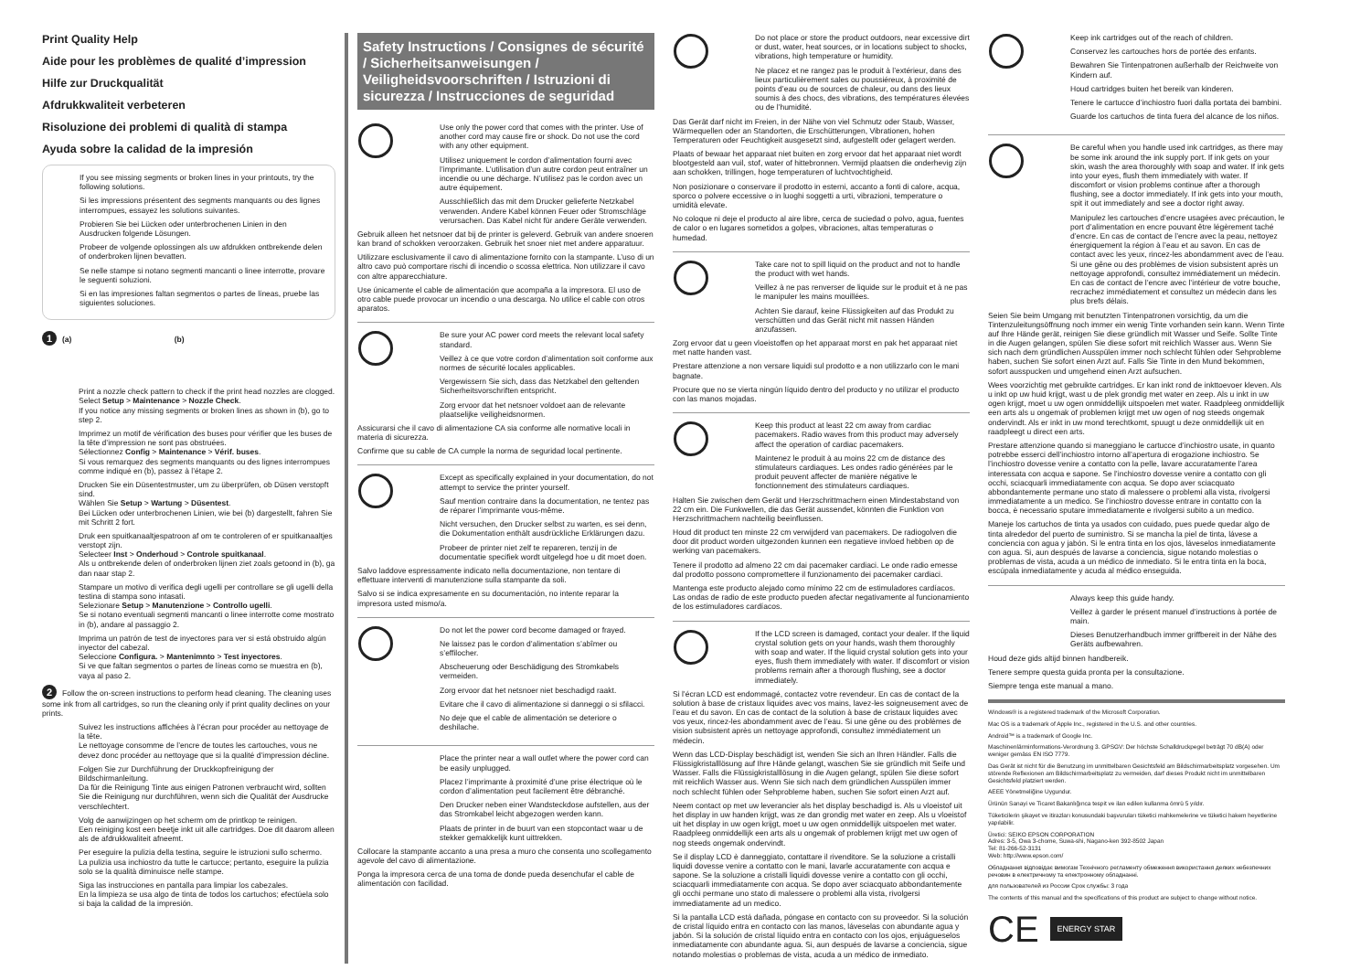Print Quality Help
Aide pour les problèmes de qualité d’impression
Hilfe zur Druckqualität
Afdrukkwaliteit verbeteren
Risoluzione dei problemi di qualità di stampa
Ayuda sobre la calidad de la impresión
If you see missing segments or broken lines in your printouts, try the following solutions.
Si les impressions présentent des segments manquants ou des lignes interrompues, essayez les solutions suivantes.
Probieren Sie bei Lücken oder unterbrochenen Linien in den Ausdrucken folgende Lösungen.
Probeer de volgende oplossingen als uw afdrukken ontbrekende delen of onderbroken lijnen bevatten.
Se nelle stampe si notano segmenti mancanti o linee interrotte, provare le seguenti soluzioni.
Si en las impresiones faltan segmentos o partes de líneas, pruebe las siguientes soluciones.
1 (a) (b)
Print a nozzle check pattern to check if the print head nozzles are clogged. Select Setup > Maintenance > Nozzle Check.
If you notice any missing segments or broken lines as shown in (b), go to step 2.
Imprimez un motif de vérification des buses pour vérifier que les buses de la tête d’impression ne sont pas obstruées.
Sélectionnez Config > Maintenance > Vérif. buses.
Si vous remarquez des segments manquants ou des lignes interrompues comme indiqué en (b), passez à l’étape 2.
Drucken Sie ein Düsentestmuster, um zu überprüfen, ob Düsen verstopft sind.
Wählen Sie Setup > Wartung > Düsentest.
Bei Lücken oder unterbrochenen Linien, wie bei (b) dargestellt, fahren Sie mit Schritt 2 fort.
Druk een spuitkanaaltjespatroon af om te controleren of er spuitkanaaltjes verstopt zijn.
Selecteer Inst > Onderhoud > Controle spuitkanaal.
Als u ontbrekende delen of onderbroken lijnen ziet zoals getoond in (b), ga dan naar stap 2.
Stampare un motivo di verifica degli ugelli per controllare se gli ugelli della testina di stampa sono intasati.
Selezionare Setup > Manutenzione > Controllo ugelli.
Se si notano eventuali segmenti mancanti o linee interrotte come mostrato in (b), andare al passaggio 2.
Imprima un patrón de test de inyectores para ver si está obstruido algún inyector del cabezal.
Seleccione Configura. > Mantenimnto > Test inyectores.
Si ve que faltan segmentos o partes de líneas como se muestra en (b), vaya al paso 2.
2 Follow the on-screen instructions to perform head cleaning. The cleaning uses some ink from all cartridges, so run the cleaning only if print quality declines on your prints.
Suivez les instructions affichées à l’écran pour procéder au nettoyage de la tête.
Le nettoyage consomme de l’encre de toutes les cartouches, vous ne devez donc procéder au nettoyage que si la qualité d’impression décline.
Folgen Sie zur Durchführung der Druckkopfreinigung der Bildschirmanleitung.
Da für die Reinigung Tinte aus einigen Patronen verbraucht wird, sollten Sie die Reinigung nur durchführen, wenn sich die Qualität der Ausdrucke verschlechtert.
Volg de aanwijzingen op het scherm om de printkop te reinigen.
Een reiniging kost een beetje inkt uit alle cartridges. Doe dit daarom alleen als de afdrukkwaliteit afneemt.
Per eseguire la pulizia della testina, seguire le istruzioni sullo schermo.
La pulizia usa inchiostro da tutte le cartucce; pertanto, eseguire la pulizia solo se la qualità diminuisce nelle stampe.
Siga las instrucciones en pantalla para limpiar los cabezales.
En la limpieza se usa algo de tinta de todos los cartuchos; efectúela solo si baja la calidad de la impresión.
Safety Instructions / Consignes de sécurité / Sicherheitsanweisungen / Veiligheidsvoorschriften / Istruzioni di sicurezza / Instrucciones de seguridad
Use only the power cord that comes with the printer. Use of another cord may cause fire or shock. Do not use the cord with any other equipment.
Utilisez uniquement le cordon d’alimentation fourni avec l’imprimante. L’utilisation d’un autre cordon peut entraîner un incendie ou une décharge. N’utilisez pas le cordon avec un autre équipement.
Ausschließlich das mit dem Drucker gelieferte Netzkabel verwenden. Andere Kabel können Feuer oder Stromschläge verursachen. Das Kabel nicht für andere Geräte verwenden.
Gebruik alleen het netsnoer dat bij de printer is geleverd. Gebruik van andere snoeren kan brand of schokken veroorzaken. Gebruik het snoer niet met andere apparatuur.
Utilizzare esclusivamente il cavo di alimentazione fornito con la stampante. L’uso di un altro cavo può comportare rischi di incendio o scossa elettrica. Non utilizzare il cavo con altre apparecchiature.
Use únicamente el cable de alimentación que acompaña a la impresora. El uso de otro cable puede provocar un incendio o una descarga. No utilice el cable con otros aparatos.
Be sure your AC power cord meets the relevant local safety standard.
Veillez à ce que votre cordon d’alimentation soit conforme aux normes de sécurité locales applicables.
Vergewissern Sie sich, dass das Netzkabel den geltenden Sicherheitsvorschriften entspricht.
Zorg ervoor dat het netsnoer voldoet aan de relevante plaatselijke veiligheidsnormen.
Assicurarsi che il cavo di alimentazione CA sia conforme alle normative locali in materia di sicurezza.
Confirme que su cable de CA cumple la norma de seguridad local pertinente.
Except as specifically explained in your documentation, do not attempt to service the printer yourself.
Sauf mention contraire dans la documentation, ne tentez pas de réparer l’imprimante vous-même.
Nicht versuchen, den Drucker selbst zu warten, es sei denn, die Dokumentation enthält ausdrückliche Erklärungen dazu.
Probeer de printer niet zelf te repareren, tenzij in de documentatie specifiek wordt uitgelegd hoe u dit moet doen.
Salvo laddove espressamente indicato nella documentazione, non tentare di effettuare interventi di manutenzione sulla stampante da soli.
Salvo si se indica expresamente en su documentación, no intente reparar la impresora usted mismo/a.
Do not let the power cord become damaged or frayed.
Ne laissez pas le cordon d’alimentation s’abîmer ou s’effilocher.
Abscheuerung oder Beschädigung des Stromkabels vermeiden.
Zorg ervoor dat het netsnoer niet beschadigd raakt.
Evitare che il cavo di alimentazione si danneggi o si sfilacci.
No deje que el cable de alimentación se deteriore o deshilache.
Place the printer near a wall outlet where the power cord can be easily unplugged.
Placez l’imprimante à proximité d’une prise électrique où le cordon d’alimentation peut facilement être débranché.
Den Drucker neben einer Wandsteckdose aufstellen, aus der das Stromkabel leicht abgezogen werden kann.
Plaats de printer in de buurt van een stopcontact waar u de stekker gemakkelijk kunt uittrekken.
Collocare la stampante accanto a una presa a muro che consenta uno scollegamento agevole del cavo di alimentazione.
Ponga la impresora cerca de una toma de donde pueda desenchufar el cable de alimentación con facilidad.
Do not place or store the product outdoors, near excessive dirt or dust, water, heat sources, or in locations subject to shocks, vibrations, high temperature or humidity.
Ne placez et ne rangez pas le produit à l’extérieur, dans des lieux particulièrement sales ou poussiéreux, à proximité de points d’eau ou de sources de chaleur, ou dans des lieux soumis à des chocs, des vibrations, des températures élevées ou de l’humidité.
Das Gerät darf nicht im Freien, in der Nähe von viel Schmutz oder Staub, Wasser, Wärmequellen oder an Standorten, die Erschütterungen, Vibrationen, hohen Temperaturen oder Feuchtigkeit ausgesetzt sind, aufgestellt oder gelagert werden.
Plaats of bewaar het apparaat niet buiten en zorg ervoor dat het apparaat niet wordt blootgesteld aan vuil, stof, water of hittebronnen. Vermijd plaatsen die onderhevig zijn aan schokken, trillingen, hoge temperaturen of luchtvochtigheid.
Non posizionare o conservare il prodotto in esterni, accanto a fonti di calore, acqua, sporco o polvere eccessive o in luoghi soggetti a urti, vibrazioni, temperature o umidità elevate.
No coloque ni deje el producto al aire libre, cerca de suciedad o polvo, agua, fuentes de calor o en lugares sometidos a golpes, vibraciones, altas temperaturas o humedad.
Take care not to spill liquid on the product and not to handle the product with wet hands.
Veillez à ne pas renverser de liquide sur le produit et à ne pas le manipuler les mains mouillées.
Achten Sie darauf, keine Flüssigkeiten auf das Produkt zu verschütten und das Gerät nicht mit nassen Händen anzufassen.
Zorg ervoor dat u geen vloeistoffen op het apparaat morst en pak het apparaat niet met natte handen vast.
Prestare attenzione a non versare liquidi sul prodotto e a non utilizzarlo con le mani bagnate.
Procure que no se vierta ningún líquido dentro del producto y no utilizar el producto con las manos mojadas.
Keep this product at least 22 cm away from cardiac pacemakers. Radio waves from this product may adversely affect the operation of cardiac pacemakers.
Maintenez le produit à au moins 22 cm de distance des stimulateurs cardiaques. Les ondes radio générées par le produit peuvent affecter de manière négative le fonctionnement des stimulateurs cardiaques.
Halten Sie zwischen dem Gerät und Herzschrittmachern einen Mindestabstand von 22 cm ein. Die Funkwellen, die das Gerät aussendet, könnten die Funktion von Herzschrittmachern nachteilig beeinflussen.
Houd dit product ten minste 22 cm verwijderd van pacemakers. De radiogolven die door dit product worden uitgezonden kunnen een negatieve invloed hebben op de werking van pacemakers.
Tenere il prodotto ad almeno 22 cm dai pacemaker cardiaci. Le onde radio emesse dal prodotto possono compromettere il funzionamento dei pacemaker cardiaci.
Mantenga este producto alejado como mínimo 22 cm de estimuladores cardíacos. Las ondas de radio de este producto pueden afectar negativamente al funcionamiento de los estimuladores cardíacos.
If the LCD screen is damaged, contact your dealer. If the liquid crystal solution gets on your hands, wash them thoroughly with soap and water. If the liquid crystal solution gets into your eyes, flush them immediately with water. If discomfort or vision problems remain after a thorough flushing, see a doctor immediately.
Si l’écran LCD est endommagé, contactez votre revendeur. En cas de contact de la solution à base de cristaux liquides avec vos mains, lavez-les soigneusement avec de l’eau et du savon. En cas de contact de la solution à base de cristaux liquides avec vos yeux, rincez-les abondamment avec de l’eau. Si une gêne ou des problèmes de vision subsistent après un nettoyage approfondi, consultez immédiatement un médecin.
Wenn das LCD-Display beschädigt ist, wenden Sie sich an Ihren Händler. Falls die Flüssigkristalllösung auf Ihre Hände gelangt, waschen Sie sie gründlich mit Seife und Wasser. Falls die Flüssigkristalllösung in die Augen gelangt, spülen Sie diese sofort mit reichlich Wasser aus. Wenn Sie sich nach dem gründlichen Ausspülen immer noch schlecht fühlen oder Sehprobleme haben, suchen Sie sofort einen Arzt auf.
Neem contact op met uw leverancier als het display beschadigd is. Als u vloeistof uit het display in uw handen krijgt, was ze dan grondig met water en zeep. Als u vloeistof uit het display in uw ogen krijgt, moet u uw ogen onmiddellijk uitspoelen met water. Raadpleeg onmiddellijk een arts als u ongemak of problemen krijgt met uw ogen of nog steeds ongemak ondervindt.
Se il display LCD è danneggiato, contattare il rivenditore. Se la soluzione a cristalli liquidi dovesse venire a contatto con le mani, lavarle accuratamente con acqua e sapone. Se la soluzione a cristalli liquidi dovesse venire a contatto con gli occhi, sciacquarli immediatamente con acqua. Se dopo aver sciacquato abbondantemente gli occhi permane uno stato di malessere o problemi alla vista, rivolgersi immediatamente ad un medico.
Si la pantalla LCD está dañada, póngase en contacto con su proveedor. Si la solución de cristal líquido entra en contacto con las manos, láveselas con abundante agua y jabón. Si la solución de cristal líquido entra en contacto con los ojos, enjuágueselos inmediatamente con abundante agua. Si, aun después de lavarse a conciencia, sigue notando molestias o problemas de vista, acuda a un médico de inmediato.
Keep ink cartridges out of the reach of children.
Conservez les cartouches hors de portée des enfants.
Bewahren Sie Tintenpatronen außerhalb der Reichweite von Kindern auf.
Houd cartridges buiten het bereik van kinderen.
Tenere le cartucce d’inchiostro fuori dalla portata dei bambini.
Guarde los cartuchos de tinta fuera del alcance de los niños.
Be careful when you handle used ink cartridges, as there may be some ink around the ink supply port. If ink gets on your skin, wash the area thoroughly with soap and water. If ink gets into your eyes, flush them immediately with water. If discomfort or vision problems continue after a thorough flushing, see a doctor immediately. If ink gets into your mouth, spit it out immediately and see a doctor right away.
Manipulez les cartouches d’encre usagées avec précaution, le port d’alimentation en encre pouvant être légèrement taché d’encre. En cas de contact de l’encre avec la peau, nettoyez énergiquement la région à l’eau et au savon. En cas de contact avec les yeux, rincez-les abondamment avec de l’eau. Si une gêne ou des problèmes de vision subsistent après un nettoyage approfondi, consultez immédiatement un médecin. En cas de contact de l’encre avec l’intérieur de votre bouche, recrachez immédiatement et consultez un médecin dans les plus brefs délais.
Seien Sie beim Umgang mit benutzten Tintenpatronen vorsichtig, da um die Tintenzuleitungsöffnung noch immer ein wenig Tinte vorhanden sein kann. Wenn Tinte auf Ihre Hände gerät, reinigen Sie diese gründlich mit Wasser und Seife. Sollte Tinte in die Augen gelangen, spülen Sie diese sofort mit reichlich Wasser aus. Wenn Sie sich nach dem gründlichen Ausspülen immer noch schlecht fühlen oder Sehprobleme haben, suchen Sie sofort einen Arzt auf. Falls Sie Tinte in den Mund bekommen, sofort ausspucken und umgehend einen Arzt aufsuchen.
Wees voorzichtig met gebruikte cartridges. Er kan inkt rond de inkttoevoer kleven. Als u inkt op uw huid krijgt, wast u de plek grondig met water en zeep. Als u inkt in uw ogen krijgt, moet u uw ogen onmiddellijk uitspoelen met water. Raadpleeg onmiddellijk een arts als u ongemak of problemen krijgt met uw ogen of nog steeds ongemak ondervindt. Als er inkt in uw mond terechtkomt, spuugt u deze onmiddellijk uit en raadpleegt u direct een arts.
Prestare attenzione quando si maneggiano le cartucce d’inchiostro usate, in quanto potrebbe esserci dell’inchiostro intorno all’apertura di erogazione inchiostro. Se l’inchiostro dovesse venire a contatto con la pelle, lavare accuratamente l’area interessata con acqua e sapone. Se l’inchiostro dovesse venire a contatto con gli occhi, sciacquarli immediatamente con acqua. Se dopo aver sciacquato abbondantemente permane uno stato di malessere o problemi alla vista, rivolgersi immediatamente a un medico. Se l’inchiostro dovesse entrare in contatto con la bocca, è necessario sputare immediatamente e rivolgersi subito a un medico.
Maneje los cartuchos de tinta ya usados con cuidado, pues puede quedar algo de tinta alrededor del puerto de suministro. Si se mancha la piel de tinta, lávese a conciencia con agua y jabón. Si le entra tinta en los ojos, láveselos inmediatamente con agua. Si, aun después de lavarse a conciencia, sigue notando molestias o problemas de vista, acuda a un médico de inmediato. Si le entra tinta en la boca, escúpala inmediatamente y acuda al médico enseguida.
Always keep this guide handy.
Veillez à garder le présent manuel d’instructions à portée de main.
Dieses Benutzerhandbuch immer griffbereit in der Nähe des Geräts aufbewahren.
Houd deze gids altijd binnen handbereik.
Tenere sempre questa guida pronta per la consultazione.
Siempre tenga este manual a mano.
Windows® is a registered trademark of the Microsoft Corporation.
Mac OS is a trademark of Apple Inc., registered in the U.S. and other countries.
Android™ is a trademark of Google Inc.
Maschinenlärminformations-Verordnung 3. GPSGV: Der höchste Schalldruckpegel beträgt 70 dB(A) oder weniger gemäss EN ISO 7779.
Das Gerät ist nicht für die Benutzung im unmittelbaren Gesichtsfeld am Bildschirmarbeitsplatz vorgesehen. Um störende Reflexionen am Bildschirmarbeitsplatz zu vermeiden, darf dieses Produkt nicht im unmittelbaren Gesichtsfeld platziert werden.
AEEE Yönetmeliğine Uygundur.
Ürünün Sanayi ve Ticaret Bakanlığınca tespit ve ilan edilen kullanma ömrü 5 yıldır.
Tüketicilerin şikayet ve itirazları konusundaki başvuruları tüketici mahkemelerine ve tüketici hakem heyetlerine yapılabilir.
Üretici: SEIKO EPSON CORPORATION
Adres: 3-5, Owa 3-chome, Suwa-shi, Nagano-ken 392-8502 Japan
Tel: 81-266-52-3131
Web: http://www.epson.com/
Обладнання відповідає вимогам Технічного регламенту обмеження використання деяких небезпечних речовин в електричному та електронному обладнанні.
для пользователей из России Срок службы: 3 года
The contents of this manual and the specifications of this product are subject to change without notice.
CE ENERGY STAR